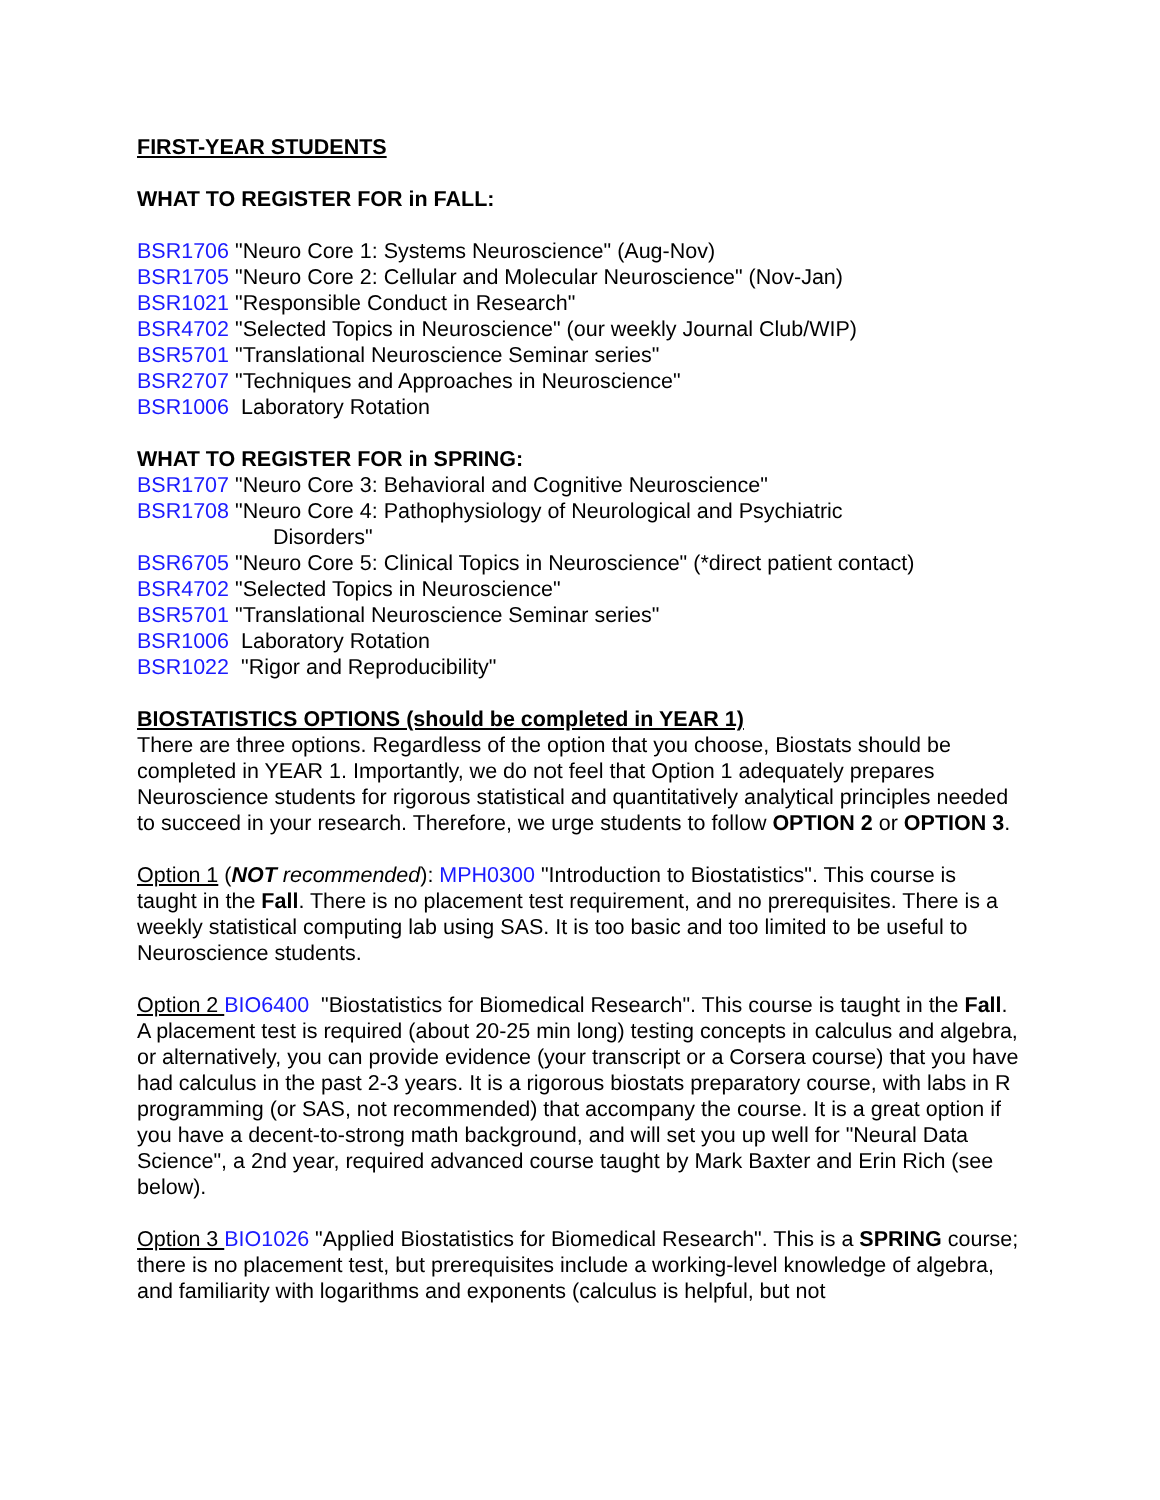FIRST-YEAR STUDENTS
WHAT TO REGISTER FOR in FALL:
BSR1706 "Neuro Core 1: Systems Neuroscience" (Aug-Nov)
BSR1705 "Neuro Core 2: Cellular and Molecular Neuroscience" (Nov-Jan)
BSR1021 "Responsible Conduct in Research"
BSR4702 "Selected Topics in Neuroscience" (our weekly Journal Club/WIP)
BSR5701 "Translational Neuroscience Seminar series"
BSR2707 "Techniques and Approaches in Neuroscience"
BSR1006 Laboratory Rotation
WHAT TO REGISTER FOR in SPRING:
BSR1707 "Neuro Core 3: Behavioral and Cognitive Neuroscience"
BSR1708 "Neuro Core 4: Pathophysiology of Neurological and Psychiatric
Disorders"
BSR6705 "Neuro Core 5: Clinical Topics in Neuroscience" (*direct patient contact)
BSR4702 "Selected Topics in Neuroscience"
BSR5701 "Translational Neuroscience Seminar series"
BSR1006 Laboratory Rotation
BSR1022 "Rigor and Reproducibility"
BIOSTATISTICS OPTIONS (should be completed in YEAR 1)
There are three options. Regardless of the option that you choose, Biostats should be completed in YEAR 1. Importantly, we do not feel that Option 1 adequately prepares Neuroscience students for rigorous statistical and quantitatively analytical principles needed to succeed in your research. Therefore, we urge students to follow OPTION 2 or OPTION 3.
Option 1 (NOT recommended): MPH0300 "Introduction to Biostatistics". This course is taught in the Fall. There is no placement test requirement, and no prerequisites. There is a weekly statistical computing lab using SAS. It is too basic and too limited to be useful to Neuroscience students.
Option 2 BIO6400 "Biostatistics for Biomedical Research". This course is taught in the Fall. A placement test is required (about 20-25 min long) testing concepts in calculus and algebra, or alternatively, you can provide evidence (your transcript or a Corsera course) that you have had calculus in the past 2-3 years. It is a rigorous biostats preparatory course, with labs in R programming (or SAS, not recommended) that accompany the course. It is a great option if you have a decent-to-strong math background, and will set you up well for "Neural Data Science", a 2nd year, required advanced course taught by Mark Baxter and Erin Rich (see below).
Option 3 BIO1026 "Applied Biostatistics for Biomedical Research". This is a SPRING course; there is no placement test, but prerequisites include a working-level knowledge of algebra, and familiarity with logarithms and exponents (calculus is helpful, but not